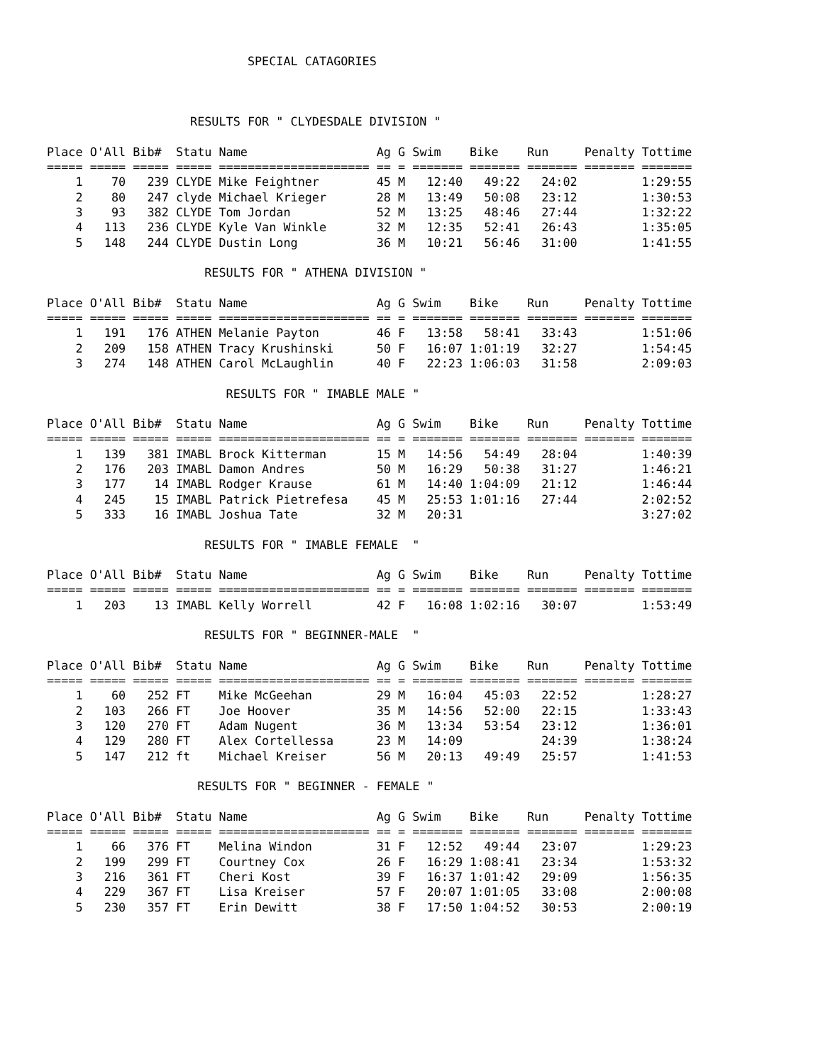SPECIAL CATAGORIES
RESULTS FOR " CLYDESDALE DIVISION "
| Place | O'All | Bib# | Statu | Name | Ag | G | Swim | Bike | Run | Penalty | Tottime |
| --- | --- | --- | --- | --- | --- | --- | --- | --- | --- | --- | --- |
| ===== | ===== | ===== | ===== | ===================== | == | = | ======= | ======= | ======= | ======= | ======= |
| 1 | 70 | 239 | CLYDE | Mike Feightner | 45 | M | 12:40 | 49:22 | 24:02 | | 1:29:55 |
| 2 | 80 | 247 | clyde | Michael Krieger | 28 | M | 13:49 | 50:08 | 23:12 | | 1:30:53 |
| 3 | 93 | 382 | CLYDE | Tom Jordan | 52 | M | 13:25 | 48:46 | 27:44 | | 1:32:22 |
| 4 | 113 | 236 | CLYDE | Kyle Van Winkle | 32 | M | 12:35 | 52:41 | 26:43 | | 1:35:05 |
| 5 | 148 | 244 | CLYDE | Dustin Long | 36 | M | 10:21 | 56:46 | 31:00 | | 1:41:55 |
RESULTS FOR " ATHENA DIVISION "
| Place | O'All | Bib# | Statu | Name | Ag | G | Swim | Bike | Run | Penalty | Tottime |
| --- | --- | --- | --- | --- | --- | --- | --- | --- | --- | --- | --- |
| ===== | ===== | ===== | ===== | ===================== | == | = | ======= | ======= | ======= | ======= | ======= |
| 1 | 191 | 176 | ATHEN | Melanie Payton | 46 | F | 13:58 | 58:41 | 33:43 | | 1:51:06 |
| 2 | 209 | 158 | ATHEN | Tracy Krushinski | 50 | F | 16:07 | 1:01:19 | 32:27 | | 1:54:45 |
| 3 | 274 | 148 | ATHEN | Carol McLaughlin | 40 | F | 22:23 | 1:06:03 | 31:58 | | 2:09:03 |
RESULTS FOR " IMABLE MALE "
| Place | O'All | Bib# | Statu | Name | Ag | G | Swim | Bike | Run | Penalty | Tottime |
| --- | --- | --- | --- | --- | --- | --- | --- | --- | --- | --- | --- |
| ===== | ===== | ===== | ===== | ===================== | == | = | ======= | ======= | ======= | ======= | ======= |
| 1 | 139 | 381 | IMABL | Brock Kitterman | 15 | M | 14:56 | 54:49 | 28:04 | | 1:40:39 |
| 2 | 176 | 203 | IMABL | Damon Andres | 50 | M | 16:29 | 50:38 | 31:27 | | 1:46:21 |
| 3 | 177 | 14 | IMABL | Rodger Krause | 61 | M | 14:40 | 1:04:09 | 21:12 | | 1:46:44 |
| 4 | 245 | 15 | IMABL | Patrick Pietrefesa | 45 | M | 25:53 | 1:01:16 | 27:44 | | 2:02:52 |
| 5 | 333 | 16 | IMABL | Joshua Tate | 32 | M | 20:31 | | | | 3:27:02 |
RESULTS FOR " IMABLE FEMALE "
| Place | O'All | Bib# | Statu | Name | Ag | G | Swim | Bike | Run | Penalty | Tottime |
| --- | --- | --- | --- | --- | --- | --- | --- | --- | --- | --- | --- |
| ===== | ===== | ===== | ===== | ===================== | == | = | ======= | ======= | ======= | ======= | ======= |
| 1 | 203 | 13 | IMABL | Kelly Worrell | 42 | F | 16:08 | 1:02:16 | 30:07 | | 1:53:49 |
RESULTS FOR " BEGINNER-MALE "
| Place | O'All | Bib# | Statu | Name | Ag | G | Swim | Bike | Run | Penalty | Tottime |
| --- | --- | --- | --- | --- | --- | --- | --- | --- | --- | --- | --- |
| ===== | ===== | ===== | ===== | ===================== | == | = | ======= | ======= | ======= | ======= | ======= |
| 1 | 60 | 252 | FT | Mike McGeehan | 29 | M | 16:04 | 45:03 | 22:52 | | 1:28:27 |
| 2 | 103 | 266 | FT | Joe Hoover | 35 | M | 14:56 | 52:00 | 22:15 | | 1:33:43 |
| 3 | 120 | 270 | FT | Adam Nugent | 36 | M | 13:34 | 53:54 | 23:12 | | 1:36:01 |
| 4 | 129 | 280 | FT | Alex Cortellessa | 23 | M | 14:09 | | 24:39 | | 1:38:24 |
| 5 | 147 | 212 | ft | Michael Kreiser | 56 | M | 20:13 | 49:49 | 25:57 | | 1:41:53 |
RESULTS FOR " BEGINNER - FEMALE "
| Place | O'All | Bib# | Statu | Name | Ag | G | Swim | Bike | Run | Penalty | Tottime |
| --- | --- | --- | --- | --- | --- | --- | --- | --- | --- | --- | --- |
| ===== | ===== | ===== | ===== | ===================== | == | = | ======= | ======= | ======= | ======= | ======= |
| 1 | 66 | 376 | FT | Melina Windon | 31 | F | 12:52 | 49:44 | 23:07 | | 1:29:23 |
| 2 | 199 | 299 | FT | Courtney Cox | 26 | F | 16:29 | 1:08:41 | 23:34 | | 1:53:32 |
| 3 | 216 | 361 | FT | Cheri Kost | 39 | F | 16:37 | 1:01:42 | 29:09 | | 1:56:35 |
| 4 | 229 | 367 | FT | Lisa Kreiser | 57 | F | 20:07 | 1:01:05 | 33:08 | | 2:00:08 |
| 5 | 230 | 357 | FT | Erin Dewitt | 38 | F | 17:50 | 1:04:52 | 30:53 | | 2:00:19 |